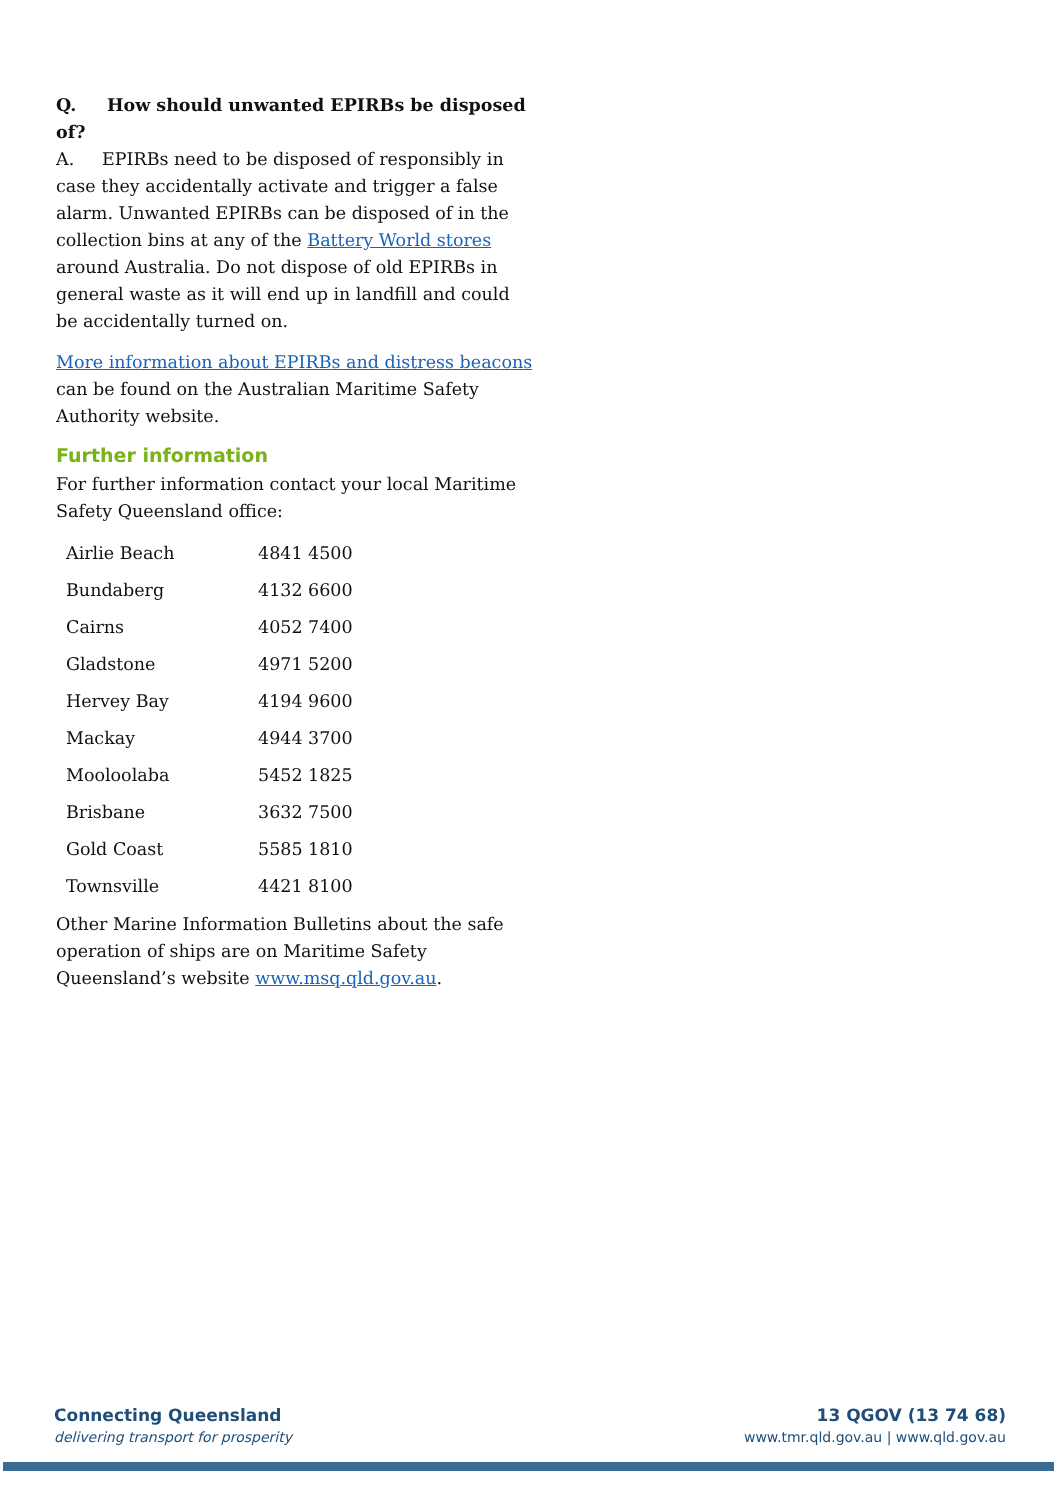Q. How should unwanted EPIRBs be disposed of?
A. EPIRBs need to be disposed of responsibly in case they accidentally activate and trigger a false alarm. Unwanted EPIRBs can be disposed of in the collection bins at any of the Battery World stores around Australia. Do not dispose of old EPIRBs in general waste as it will end up in landfill and could be accidentally turned on.
More information about EPIRBs and distress beacons can be found on the Australian Maritime Safety Authority website.
Further information
For further information contact your local Maritime Safety Queensland office:
| Airlie Beach | 4841 4500 |
| Bundaberg | 4132 6600 |
| Cairns | 4052 7400 |
| Gladstone | 4971 5200 |
| Hervey Bay | 4194 9600 |
| Mackay | 4944 3700 |
| Mooloolaba | 5452 1825 |
| Brisbane | 3632 7500 |
| Gold Coast | 5585 1810 |
| Townsville | 4421 8100 |
Other Marine Information Bulletins about the safe operation of ships are on Maritime Safety Queensland’s website www.msq.qld.gov.au.
Connecting Queensland
delivering transport for prosperity
13 QGOV (13 74 68)
www.tmr.qld.gov.au | www.qld.gov.au